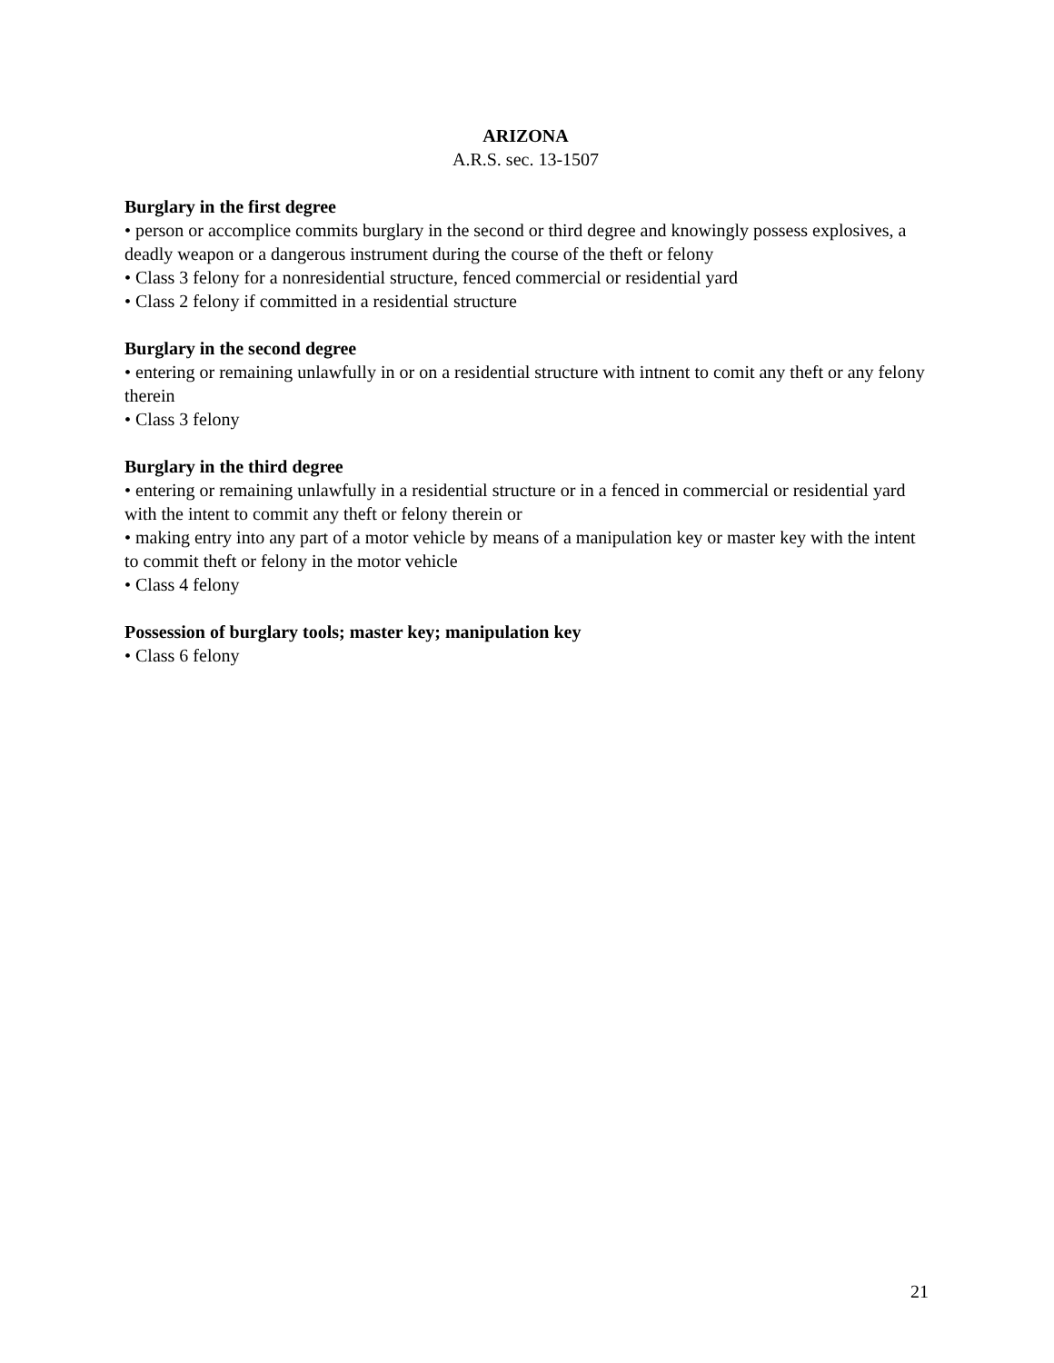ARIZONA
A.R.S. sec. 13-1507
Burglary in the first degree
• person or accomplice commits burglary in the second or third degree and knowingly possess explosives, a deadly weapon or a dangerous instrument during the course of the theft or felony
• Class 3 felony for a nonresidential structure, fenced commercial or residential yard
• Class 2 felony if committed in a residential structure
Burglary in the second degree
• entering or remaining unlawfully in or on a residential structure with intnent to comit any theft or any felony therein
• Class 3 felony
Burglary in the third degree
• entering or remaining unlawfully in a residential structure or in a fenced in commercial or residential yard with the intent to commit any theft or felony therein or
• making entry into any part of a motor vehicle by means of a manipulation key or master key with the intent to commit theft or felony in the motor vehicle
• Class 4 felony
Possession of burglary tools; master key; manipulation key
• Class 6 felony
21